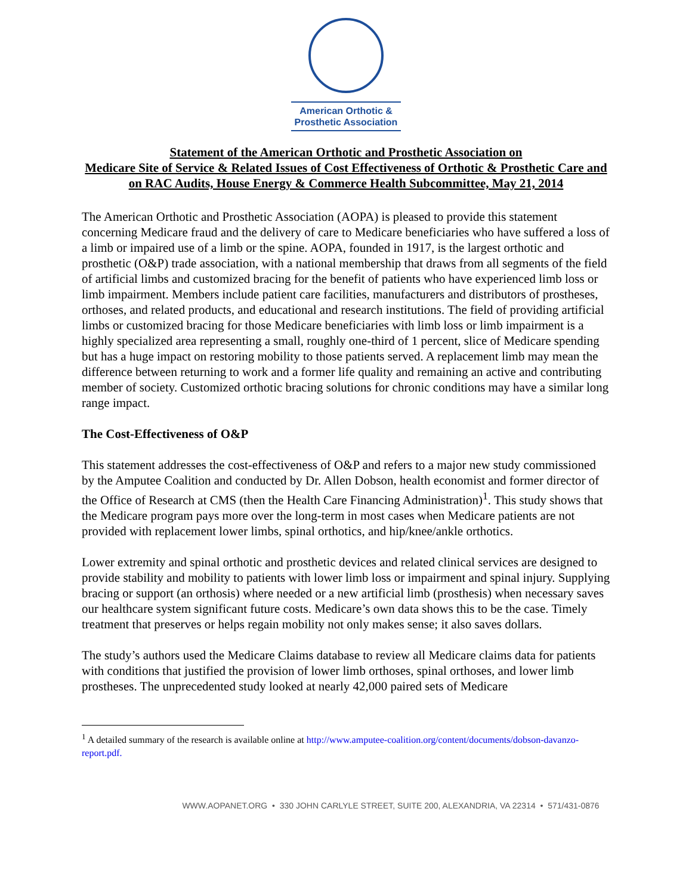American Orthotic &
Prosthetic Association
Statement of the American Orthotic and Prosthetic Association on
Medicare Site of Service & Related Issues of Cost Effectiveness of Orthotic & Prosthetic Care and on RAC Audits, House Energy & Commerce Health Subcommittee, May 21, 2014
The American Orthotic and Prosthetic Association (AOPA) is pleased to provide this statement concerning Medicare fraud and the delivery of care to Medicare beneficiaries who have suffered a loss of a limb or impaired use of a limb or the spine. AOPA, founded in 1917, is the largest orthotic and prosthetic (O&P) trade association, with a national membership that draws from all segments of the field of artificial limbs and customized bracing for the benefit of patients who have experienced limb loss or limb impairment. Members include patient care facilities, manufacturers and distributors of prostheses, orthoses, and related products, and educational and research institutions. The field of providing artificial limbs or customized bracing for those Medicare beneficiaries with limb loss or limb impairment is a highly specialized area representing a small, roughly one-third of 1 percent, slice of Medicare spending but has a huge impact on restoring mobility to those patients served. A replacement limb may mean the difference between returning to work and a former life quality and remaining an active and contributing member of society. Customized orthotic bracing solutions for chronic conditions may have a similar long range impact.
The Cost-Effectiveness of O&P
This statement addresses the cost-effectiveness of O&P and refers to a major new study commissioned by the Amputee Coalition and conducted by Dr. Allen Dobson, health economist and former director of the Office of Research at CMS (then the Health Care Financing Administration)<sup>1</sup>. This study shows that the Medicare program pays more over the long-term in most cases when Medicare patients are not provided with replacement lower limbs, spinal orthotics, and hip/knee/ankle orthotics.
Lower extremity and spinal orthotic and prosthetic devices and related clinical services are designed to provide stability and mobility to patients with lower limb loss or impairment and spinal injury. Supplying bracing or support (an orthosis) where needed or a new artificial limb (prosthesis) when necessary saves our healthcare system significant future costs. Medicare’s own data shows this to be the case. Timely treatment that preserves or helps regain mobility not only makes sense; it also saves dollars.
The study’s authors used the Medicare Claims database to review all Medicare claims data for patients with conditions that justified the provision of lower limb orthoses, spinal orthoses, and lower limb prostheses. The unprecedented study looked at nearly 42,000 paired sets of Medicare
<sup>1</sup> A detailed summary of the research is available online at http://www.amputee-coalition.org/content/documents/dobson-davanzo-report.pdf.
WWW.AOPANET.ORG • 330 JOHN CARLYLE STREET, SUITE 200, ALEXANDRIA, VA 22314 • 571/431-0876